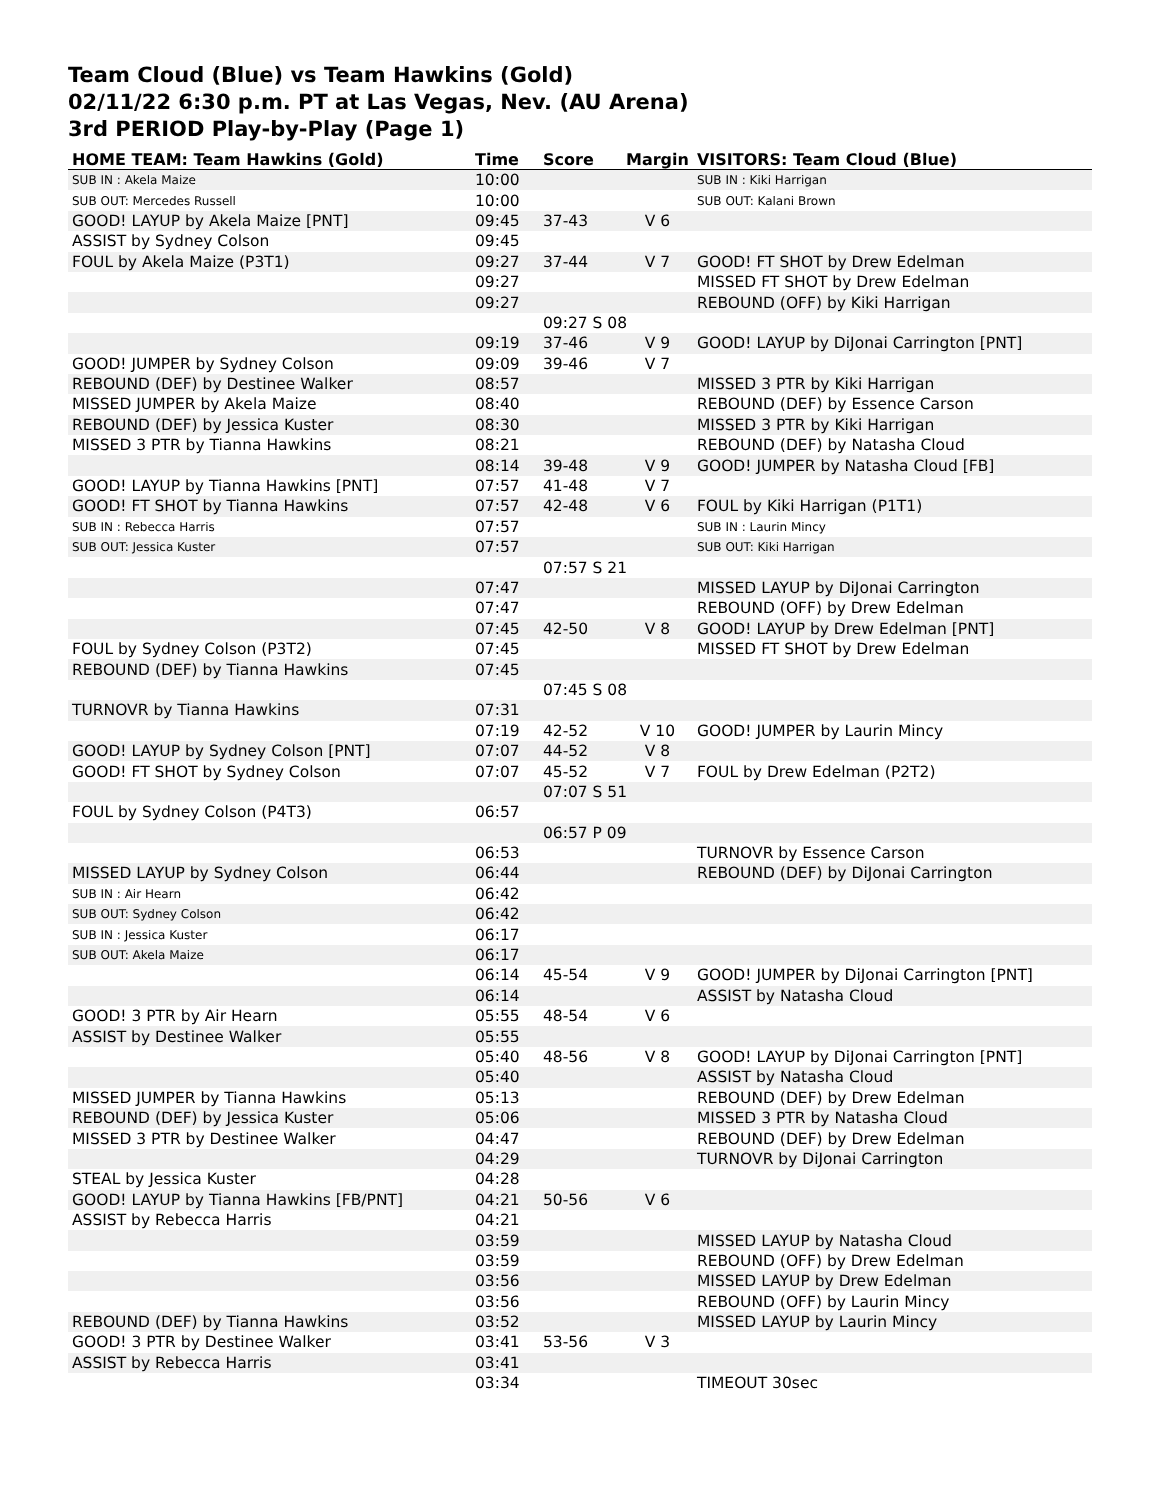Team Cloud (Blue) vs Team Hawkins (Gold)
02/11/22 6:30 p.m. PT at Las Vegas, Nev. (AU Arena)
3rd PERIOD Play-by-Play (Page 1)
| HOME TEAM: Team Hawkins (Gold) | Time | Score | Margin | VISITORS: Team Cloud (Blue) |
| --- | --- | --- | --- | --- |
| SUB IN : Akela Maize | 10:00 | | | SUB IN : Kiki Harrigan |
| SUB OUT: Mercedes Russell | 10:00 | | | SUB OUT: Kalani Brown |
| GOOD! LAYUP by Akela Maize [PNT] | 09:45 | 37-43 | V 6 | |
| ASSIST by Sydney Colson | 09:45 | | | |
| FOUL by Akela Maize (P3T1) | 09:27 | 37-44 | V 7 | GOOD! FT SHOT by Drew Edelman |
| | 09:27 | | | MISSED FT SHOT by Drew Edelman |
| | 09:27 | | | REBOUND (OFF) by Kiki Harrigan |
| | | 09:27 S 08 | | |
| | 09:19 | 37-46 | V 9 | GOOD! LAYUP by DiJonai Carrington [PNT] |
| GOOD! JUMPER by Sydney Colson | 09:09 | 39-46 | V 7 | |
| REBOUND (DEF) by Destinee Walker | 08:57 | | | MISSED 3 PTR by Kiki Harrigan |
| MISSED JUMPER by Akela Maize | 08:40 | | | REBOUND (DEF) by Essence Carson |
| REBOUND (DEF) by Jessica Kuster | 08:30 | | | MISSED 3 PTR by Kiki Harrigan |
| MISSED 3 PTR by Tianna Hawkins | 08:21 | | | REBOUND (DEF) by Natasha Cloud |
| | 08:14 | 39-48 | V 9 | GOOD! JUMPER by Natasha Cloud [FB] |
| GOOD! LAYUP by Tianna Hawkins [PNT] | 07:57 | 41-48 | V 7 | |
| GOOD! FT SHOT by Tianna Hawkins | 07:57 | 42-48 | V 6 | FOUL by Kiki Harrigan (P1T1) |
| SUB IN : Rebecca Harris | 07:57 | | | SUB IN : Laurin Mincy |
| SUB OUT: Jessica Kuster | 07:57 | | | SUB OUT: Kiki Harrigan |
| | | 07:57 S 21 | | |
| | 07:47 | | | MISSED LAYUP by DiJonai Carrington |
| | 07:47 | | | REBOUND (OFF) by Drew Edelman |
| | 07:45 | 42-50 | V 8 | GOOD! LAYUP by Drew Edelman [PNT] |
| FOUL by Sydney Colson (P3T2) | 07:45 | | | MISSED FT SHOT by Drew Edelman |
| REBOUND (DEF) by Tianna Hawkins | 07:45 | | | |
| | | 07:45 S 08 | | |
| TURNOVR by Tianna Hawkins | 07:31 | | | |
| | 07:19 | 42-52 | V 10 | GOOD! JUMPER by Laurin Mincy |
| GOOD! LAYUP by Sydney Colson [PNT] | 07:07 | 44-52 | V 8 | |
| GOOD! FT SHOT by Sydney Colson | 07:07 | 45-52 | V 7 | FOUL by Drew Edelman (P2T2) |
| | | 07:07 S 51 | | |
| FOUL by Sydney Colson (P4T3) | 06:57 | | | |
| | | 06:57 P 09 | | |
| | 06:53 | | | TURNOVR by Essence Carson |
| MISSED LAYUP by Sydney Colson | 06:44 | | | REBOUND (DEF) by DiJonai Carrington |
| SUB IN : Air Hearn | 06:42 | | | |
| SUB OUT: Sydney Colson | 06:42 | | | |
| SUB IN : Jessica Kuster | 06:17 | | | |
| SUB OUT: Akela Maize | 06:17 | | | |
| | 06:14 | 45-54 | V 9 | GOOD! JUMPER by DiJonai Carrington [PNT] |
| | 06:14 | | | ASSIST by Natasha Cloud |
| GOOD! 3 PTR by Air Hearn | 05:55 | 48-54 | V 6 | |
| ASSIST by Destinee Walker | 05:55 | | | |
| | 05:40 | 48-56 | V 8 | GOOD! LAYUP by DiJonai Carrington [PNT] |
| | 05:40 | | | ASSIST by Natasha Cloud |
| MISSED JUMPER by Tianna Hawkins | 05:13 | | | REBOUND (DEF) by Drew Edelman |
| REBOUND (DEF) by Jessica Kuster | 05:06 | | | MISSED 3 PTR by Natasha Cloud |
| MISSED 3 PTR by Destinee Walker | 04:47 | | | REBOUND (DEF) by Drew Edelman |
| | 04:29 | | | TURNOVR by DiJonai Carrington |
| STEAL by Jessica Kuster | 04:28 | | | |
| GOOD! LAYUP by Tianna Hawkins [FB/PNT] | 04:21 | 50-56 | V 6 | |
| ASSIST by Rebecca Harris | 04:21 | | | |
| | 03:59 | | | MISSED LAYUP by Natasha Cloud |
| | 03:59 | | | REBOUND (OFF) by Drew Edelman |
| | 03:56 | | | MISSED LAYUP by Drew Edelman |
| | 03:56 | | | REBOUND (OFF) by Laurin Mincy |
| REBOUND (DEF) by Tianna Hawkins | 03:52 | | | MISSED LAYUP by Laurin Mincy |
| GOOD! 3 PTR by Destinee Walker | 03:41 | 53-56 | V 3 | |
| ASSIST by Rebecca Harris | 03:41 | | | |
| | 03:34 | | | TIMEOUT 30sec |